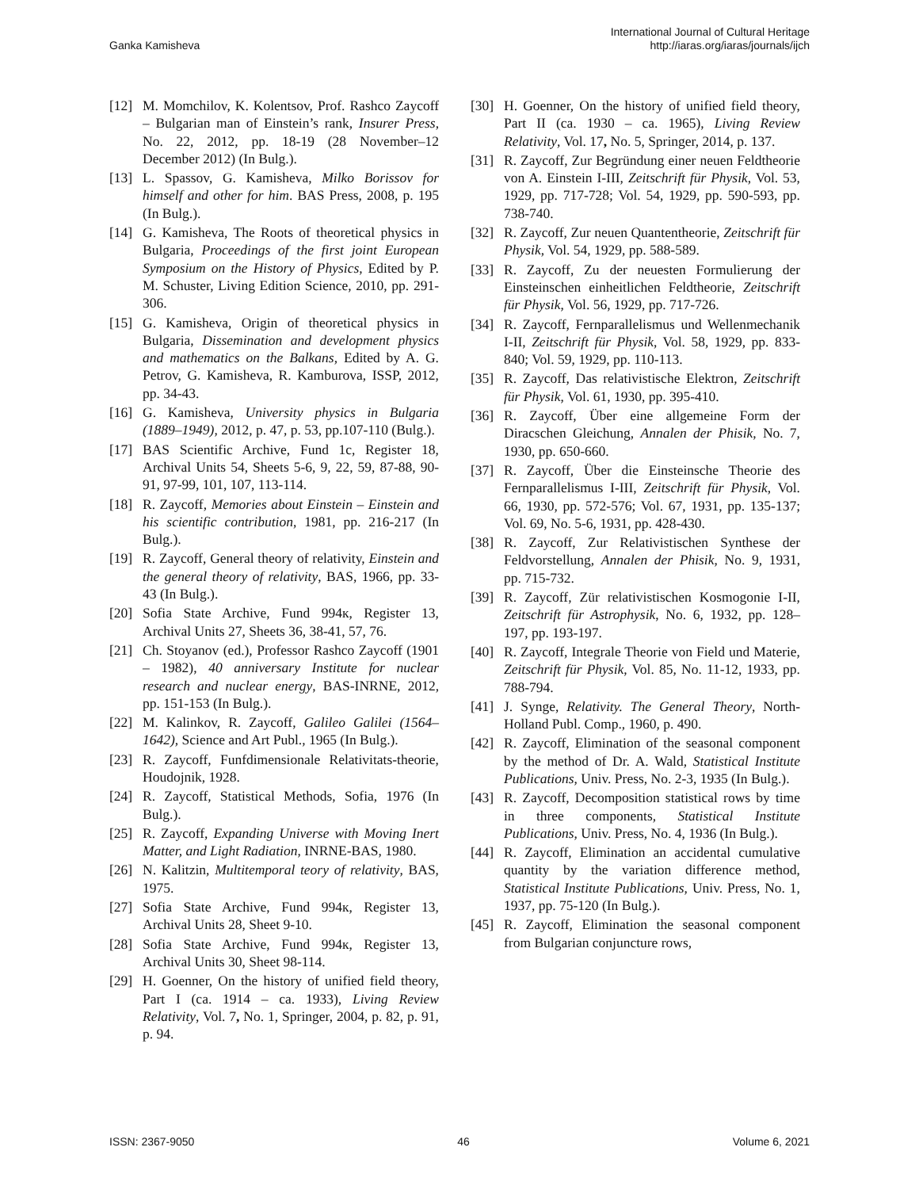Ganka Kamisheva
International Journal of Cultural Heritage
http://iaras.org/iaras/journals/ijch
[12] M. Momchilov, K. Kolentsov, Prof. Rashco Zaycoff – Bulgarian man of Einstein’s rank, Insurer Press, No. 22, 2012, pp. 18-19 (28 November–12 December 2012) (In Bulg.).
[13] L. Spassov, G. Kamisheva, Milko Borissov for himself and other for him. BAS Press, 2008, p. 195 (In Bulg.).
[14] G. Kamisheva, The Roots of theoretical physics in Bulgaria, Proceedings of the first joint European Symposium on the History of Physics, Edited by P. M. Schuster, Living Edition Science, 2010, pp. 291-306.
[15] G. Kamisheva, Origin of theoretical physics in Bulgaria, Dissemination and development physics and mathematics on the Balkans, Edited by A. G. Petrov, G. Kamisheva, R. Kamburova, ISSP, 2012, pp. 34-43.
[16] G. Kamisheva, University physics in Bulgaria (1889–1949), 2012, p. 47, p. 53, pp.107-110 (Bulg.).
[17] BAS Scientific Archive, Fund 1c, Register 18, Archival Units 54, Sheets 5-6, 9, 22, 59, 87-88, 90-91, 97-99, 101, 107, 113-114.
[18] R. Zaycoff, Memories about Einstein – Einstein and his scientific contribution, 1981, pp. 216-217 (In Bulg.).
[19] R. Zaycoff, General theory of relativity, Einstein and the general theory of relativity, BAS, 1966, pp. 33-43 (In Bulg.).
[20] Sofia State Archive, Fund 994к, Register 13, Archival Units 27, Sheets 36, 38-41, 57, 76.
[21] Ch. Stoyanov (ed.), Professor Rashco Zaycoff (1901 – 1982), 40 anniversary Institute for nuclear research and nuclear energy, BAS-INRNE, 2012, pp. 151-153 (In Bulg.).
[22] M. Kalinkov, R. Zaycoff, Galileo Galilei (1564–1642), Science and Art Publ., 1965 (In Bulg.).
[23] R. Zaycoff, Funfdimensionale Relativitats-theorie, Houdojnik, 1928.
[24] R. Zaycoff, Statistical Methods, Sofia, 1976 (In Bulg.).
[25] R. Zaycoff, Expanding Universe with Moving Inert Matter, and Light Radiation, INRNE-BAS, 1980.
[26] N. Kalitzin, Multitemporal teory of relativity, BAS, 1975.
[27] Sofia State Archive, Fund 994к, Register 13, Archival Units 28, Sheet 9-10.
[28] Sofia State Archive, Fund 994к, Register 13, Archival Units 30, Sheet 98-114.
[29] H. Goenner, On the history of unified field theory, Part I (ca. 1914 – ca. 1933), Living Review Relativity, Vol. 7, No. 1, Springer, 2004, p. 82, p. 91, p. 94.
[30] H. Goenner, On the history of unified field theory, Part II (ca. 1930 – ca. 1965), Living Review Relativity, Vol. 17, No. 5, Springer, 2014, p. 137.
[31] R. Zaycoff, Zur Begründung einer neuen Feldtheorie von A. Einstein I-III, Zeitschrift für Physik, Vol. 53, 1929, pp. 717-728; Vol. 54, 1929, pp. 590-593, pp. 738-740.
[32] R. Zaycoff, Zur neuen Quantentheorie, Zeitschrift für Physik, Vol. 54, 1929, pp. 588-589.
[33] R. Zaycoff, Zu der neuesten Formulierung der Einsteinschen einheitlichen Feldtheorie, Zeitschrift für Physik, Vol. 56, 1929, pp. 717-726.
[34] R. Zaycoff, Fernparallelismus und Wellenmechanik I-II, Zeitschrift für Physik, Vol. 58, 1929, pp. 833-840; Vol. 59, 1929, pp. 110-113.
[35] R. Zaycoff, Das relativistische Elektron, Zeitschrift für Physik, Vol. 61, 1930, pp. 395-410.
[36] R. Zaycoff, Über eine allgemeine Form der Diracschen Gleichung, Annalen der Phisik, No. 7, 1930, pp. 650-660.
[37] R. Zaycoff, Über die Einsteinsche Theorie des Fernparallelismus I-III, Zeitschrift für Physik, Vol. 66, 1930, pp. 572-576; Vol. 67, 1931, pp. 135-137; Vol. 69, No. 5-6, 1931, pp. 428-430.
[38] R. Zaycoff, Zur Relativistischen Synthese der Feldvorstellung, Annalen der Phisik, No. 9, 1931, pp. 715-732.
[39] R. Zaycoff, Zür relativistischen Kosmogonie I-II, Zeitschrift für Astrophysik, No. 6, 1932, pp. 128–197, pp. 193-197.
[40] R. Zaycoff, Integrale Theorie von Field und Materie, Zeitschrift für Physik, Vol. 85, No. 11-12, 1933, pp. 788-794.
[41] J. Synge, Relativity. The General Theory, North-Holland Publ. Comp., 1960, p. 490.
[42] R. Zaycoff, Elimination of the seasonal component by the method of Dr. A. Wald, Statistical Institute Publications, Univ. Press, No. 2-3, 1935 (In Bulg.).
[43] R. Zaycoff, Decomposition statistical rows by time in three components, Statistical Institute Publications, Univ. Press, No. 4, 1936 (In Bulg.).
[44] R. Zaycoff, Elimination an accidental cumulative quantity by the variation difference method, Statistical Institute Publications, Univ. Press, No. 1, 1937, pp. 75-120 (In Bulg.).
[45] R. Zaycoff, Elimination the seasonal component from Bulgarian conjuncture rows,
ISSN: 2367-9050 46 Volume 6, 2021